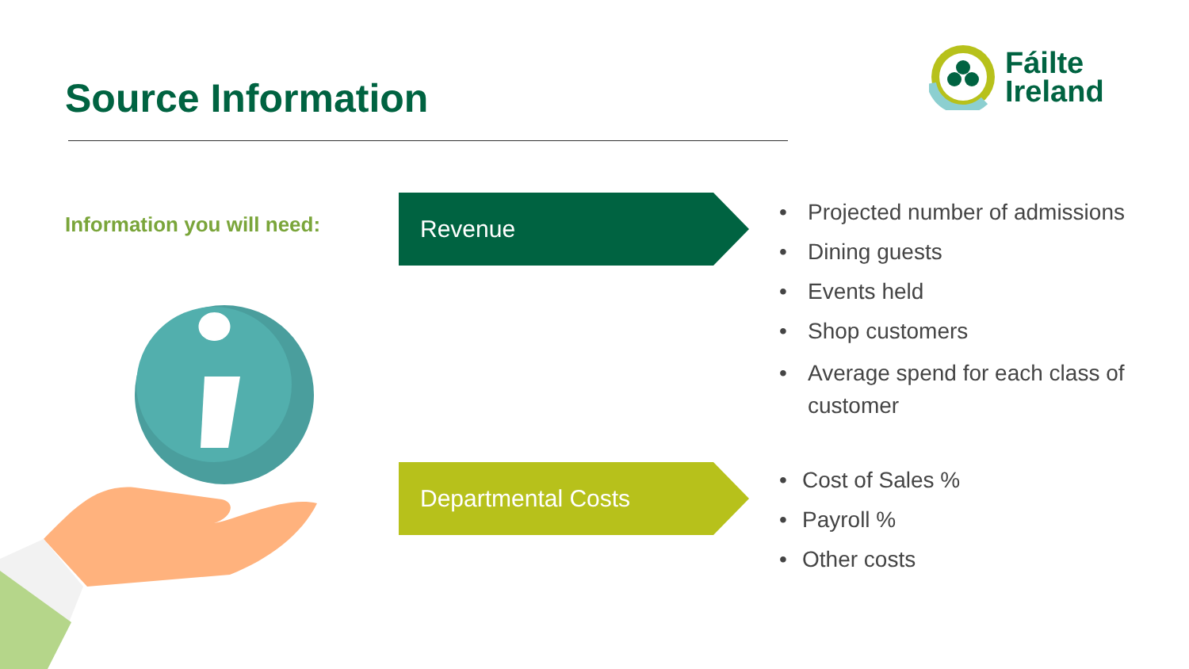Source Information
Fáilte
Ireland
Information you will need:
Revenue
Departmental Costs
• Projected number of admissions
• Dining guests
• Events held
• Shop customers
• Average spend for each class of customer
• Cost of Sales %
• Payroll %
• Other costs